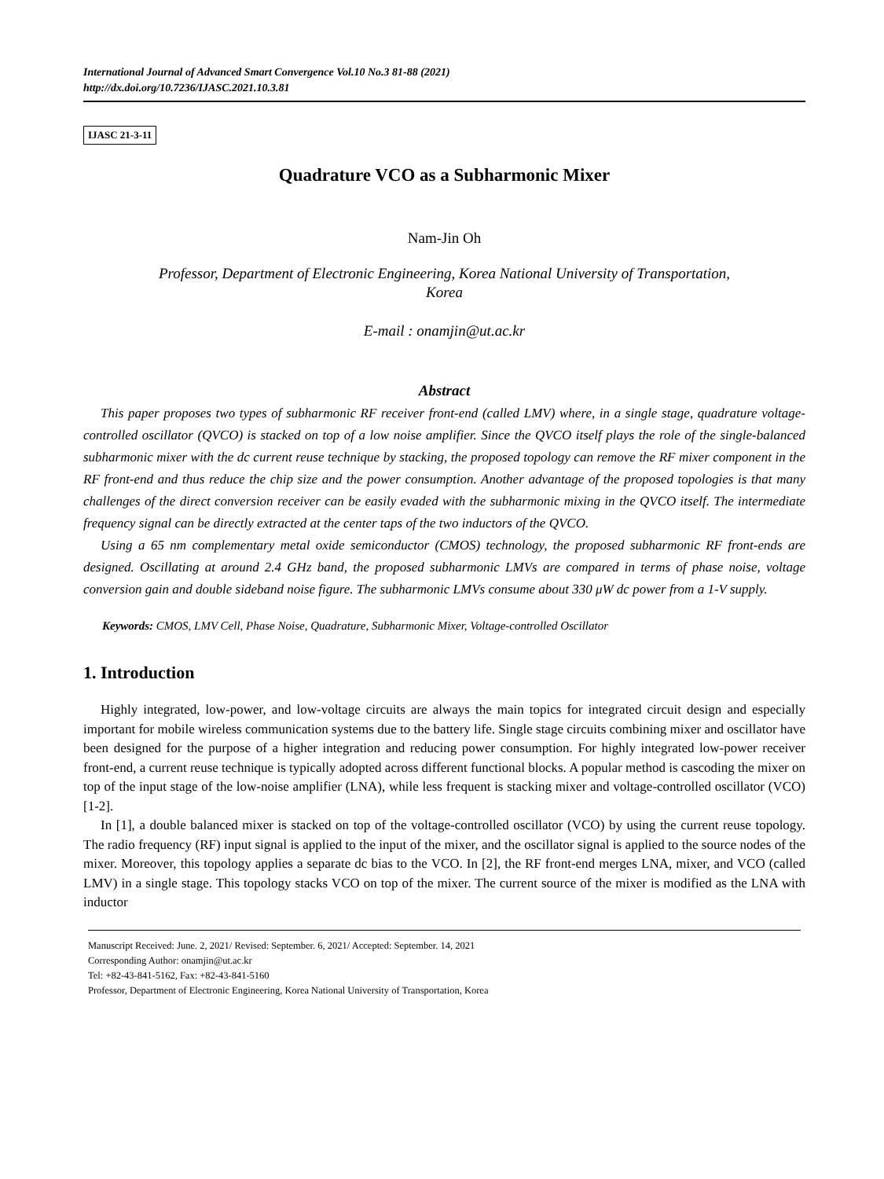International Journal of Advanced Smart Convergence Vol.10 No.3 81-88 (2021)
http://dx.doi.org/10.7236/IJASC.2021.10.3.81
IJASC 21-3-11
Quadrature VCO as a Subharmonic Mixer
Nam-Jin Oh
Professor, Department of Electronic Engineering, Korea National University of Transportation,
Korea
E-mail : onamjin@ut.ac.kr
Abstract
This paper proposes two types of subharmonic RF receiver front-end (called LMV) where, in a single stage, quadrature voltage-controlled oscillator (QVCO) is stacked on top of a low noise amplifier. Since the QVCO itself plays the role of the single-balanced subharmonic mixer with the dc current reuse technique by stacking, the proposed topology can remove the RF mixer component in the RF front-end and thus reduce the chip size and the power consumption. Another advantage of the proposed topologies is that many challenges of the direct conversion receiver can be easily evaded with the subharmonic mixing in the QVCO itself. The intermediate frequency signal can be directly extracted at the center taps of the two inductors of the QVCO.
Using a 65 nm complementary metal oxide semiconductor (CMOS) technology, the proposed subharmonic RF front-ends are designed. Oscillating at around 2.4 GHz band, the proposed subharmonic LMVs are compared in terms of phase noise, voltage conversion gain and double sideband noise figure. The subharmonic LMVs consume about 330 μW dc power from a 1-V supply.
Keywords: CMOS, LMV Cell, Phase Noise, Quadrature, Subharmonic Mixer, Voltage-controlled Oscillator
1. Introduction
Highly integrated, low-power, and low-voltage circuits are always the main topics for integrated circuit design and especially important for mobile wireless communication systems due to the battery life. Single stage circuits combining mixer and oscillator have been designed for the purpose of a higher integration and reducing power consumption. For highly integrated low-power receiver front-end, a current reuse technique is typically adopted across different functional blocks. A popular method is cascoding the mixer on top of the input stage of the low-noise amplifier (LNA), while less frequent is stacking mixer and voltage-controlled oscillator (VCO) [1-2].
In [1], a double balanced mixer is stacked on top of the voltage-controlled oscillator (VCO) by using the current reuse topology. The radio frequency (RF) input signal is applied to the input of the mixer, and the oscillator signal is applied to the source nodes of the mixer. Moreover, this topology applies a separate dc bias to the VCO. In [2], the RF front-end merges LNA, mixer, and VCO (called LMV) in a single stage. This topology stacks VCO on top of the mixer. The current source of the mixer is modified as the LNA with inductor
Manuscript Received: June. 2, 2021/ Revised: September. 6, 2021/ Accepted: September. 14, 2021
Corresponding Author: onamjin@ut.ac.kr
Tel: +82-43-841-5162, Fax: +82-43-841-5160
Professor, Department of Electronic Engineering, Korea National University of Transportation, Korea